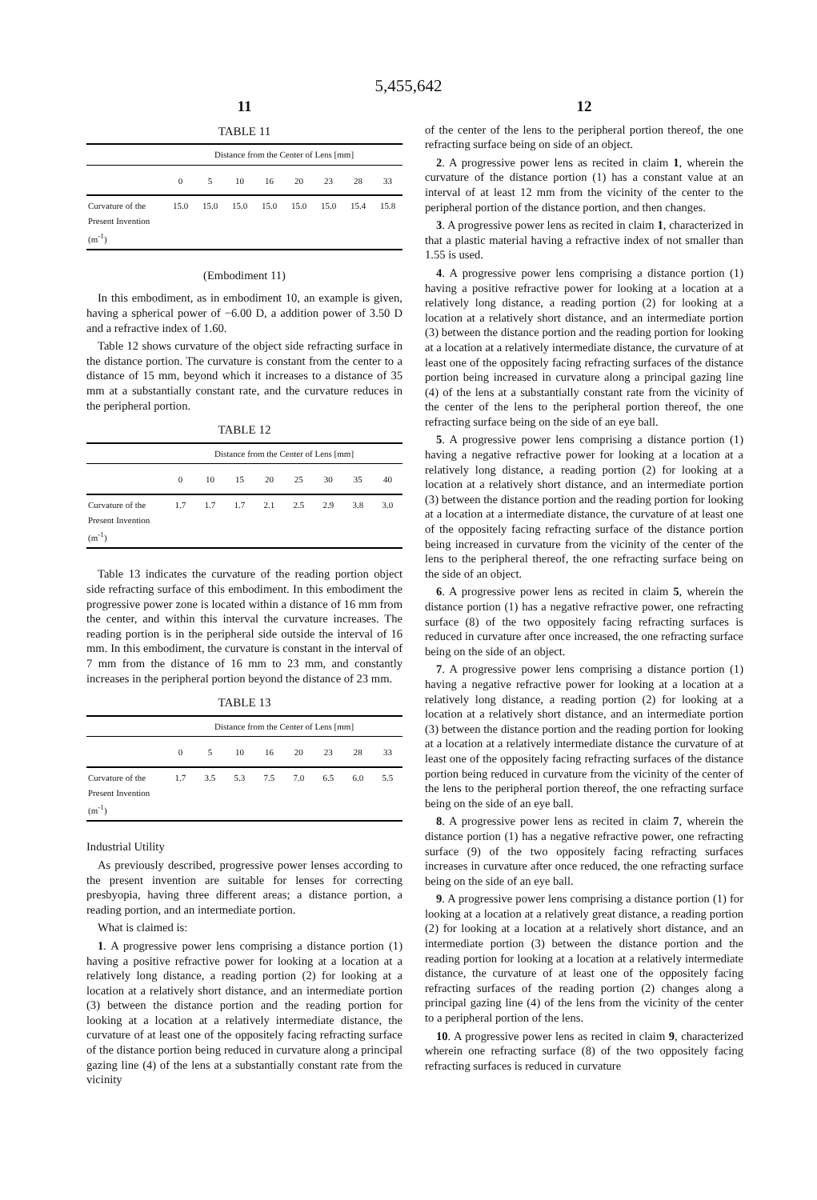5,455,642
11
TABLE 11
| | Distance from the Center of Lens [mm] | | | | | | | |
| --- | --- | --- | --- | --- | --- | --- | --- | --- |
| | 0 | 5 | 10 | 16 | 20 | 23 | 28 | 33 |
| Curvature of the Present Invention (m<sup>-1</sup>) | 15.0 | 15.0 | 15.0 | 15.0 | 15.0 | 15.0 | 15.4 | 15.8 |
(Embodiment 11)
In this embodiment, as in embodiment 10, an example is given, having a spherical power of −6.00 D, a addition power of 3.50 D and a refractive index of 1.60.
Table 12 shows curvature of the object side refracting surface in the distance portion. The curvature is constant from the center to a distance of 15 mm, beyond which it increases to a distance of 35 mm at a substantially constant rate, and the curvature reduces in the peripheral portion.
TABLE 12
| | Distance from the Center of Lens [mm] | | | | | | | |
| --- | --- | --- | --- | --- | --- | --- | --- | --- |
| | 0 | 10 | 15 | 20 | 25 | 30 | 35 | 40 |
| Curvature of the Present Invention (m<sup>-1</sup>) | 1.7 | 1.7 | 1.7 | 2.1 | 2.5 | 2.9 | 3.8 | 3.0 |
Table 13 indicates the curvature of the reading portion object side refracting surface of this embodiment. In this embodiment the progressive power zone is located within a distance of 16 mm from the center, and within this interval the curvature increases. The reading portion is in the peripheral side outside the interval of 16 mm. In this embodiment, the curvature is constant in the interval of 7 mm from the distance of 16 mm to 23 mm, and constantly increases in the peripheral portion beyond the distance of 23 mm.
TABLE 13
| | Distance from the Center of Lens [mm] | | | | | | | |
| --- | --- | --- | --- | --- | --- | --- | --- | --- |
| | 0 | 5 | 10 | 16 | 20 | 23 | 28 | 33 |
| Curvature of the Present Invention (m<sup>-1</sup>) | 1.7 | 3.5 | 5.3 | 7.5 | 7.0 | 6.5 | 6.0 | 5.5 |
Industrial Utility
As previously described, progressive power lenses according to the present invention are suitable for lenses for correcting presbyopia, having three different areas; a distance portion, a reading portion, and an intermediate portion.
What is claimed is:
1. A progressive power lens comprising a distance portion (1) having a positive refractive power for looking at a location at a relatively long distance, a reading portion (2) for looking at a location at a relatively short distance, and an intermediate portion (3) between the distance portion and the reading portion for looking at a location at a relatively intermediate distance, the curvature of at least one of the oppositely facing refracting surface of the distance portion being reduced in curvature along a principal gazing line (4) of the lens at a substantially constant rate from the vicinity
12
of the center of the lens to the peripheral portion thereof, the one refracting surface being on side of an object.
2. A progressive power lens as recited in claim 1, wherein the curvature of the distance portion (1) has a constant value at an interval of at least 12 mm from the vicinity of the center to the peripheral portion of the distance portion, and then changes.
3. A progressive power lens as recited in claim 1, characterized in that a plastic material having a refractive index of not smaller than 1.55 is used.
4. A progressive power lens comprising a distance portion (1) having a positive refractive power for looking at a location at a relatively long distance, a reading portion (2) for looking at a location at a relatively short distance, and an intermediate portion (3) between the distance portion and the reading portion for looking at a location at a relatively intermediate distance, the curvature of at least one of the oppositely facing refracting surfaces of the distance portion being increased in curvature along a principal gazing line (4) of the lens at a substantially constant rate from the vicinity of the center of the lens to the peripheral portion thereof, the one refracting surface being on the side of an eye ball.
5. A progressive power lens comprising a distance portion (1) having a negative refractive power for looking at a location at a relatively long distance, a reading portion (2) for looking at a location at a relatively short distance, and an intermediate portion (3) between the distance portion and the reading portion for looking at a location at a intermediate distance, the curvature of at least one of the oppositely facing refracting surface of the distance portion being increased in curvature from the vicinity of the center of the lens to the peripheral thereof, the one refracting surface being on the side of an object.
6. A progressive power lens as recited in claim 5, wherein the distance portion (1) has a negative refractive power, one refracting surface (8) of the two oppositely facing refracting surfaces is reduced in curvature after once increased, the one refracting surface being on the side of an object.
7. A progressive power lens comprising a distance portion (1) having a negative refractive power for looking at a location at a relatively long distance, a reading portion (2) for looking at a location at a relatively short distance, and an intermediate portion (3) between the distance portion and the reading portion for looking at a location at a relatively intermediate distance the curvature of at least one of the oppositely facing refracting surfaces of the distance portion being reduced in curvature from the vicinity of the center of the lens to the peripheral portion thereof, the one refracting surface being on the side of an eye ball.
8. A progressive power lens as recited in claim 7, wherein the distance portion (1) has a negative refractive power, one refracting surface (9) of the two oppositely facing refracting surfaces increases in curvature after once reduced, the one refracting surface being on the side of an eye ball.
9. A progressive power lens comprising a distance portion (1) for looking at a location at a relatively great distance, a reading portion (2) for looking at a location at a relatively short distance, and an intermediate portion (3) between the distance portion and the reading portion for looking at a location at a relatively intermediate distance, the curvature of at least one of the oppositely facing refracting surfaces of the reading portion (2) changes along a principal gazing line (4) of the lens from the vicinity of the center to a peripheral portion of the lens.
10. A progressive power lens as recited in claim 9, characterized wherein one refracting surface (8) of the two oppositely facing refracting surfaces is reduced in curvature